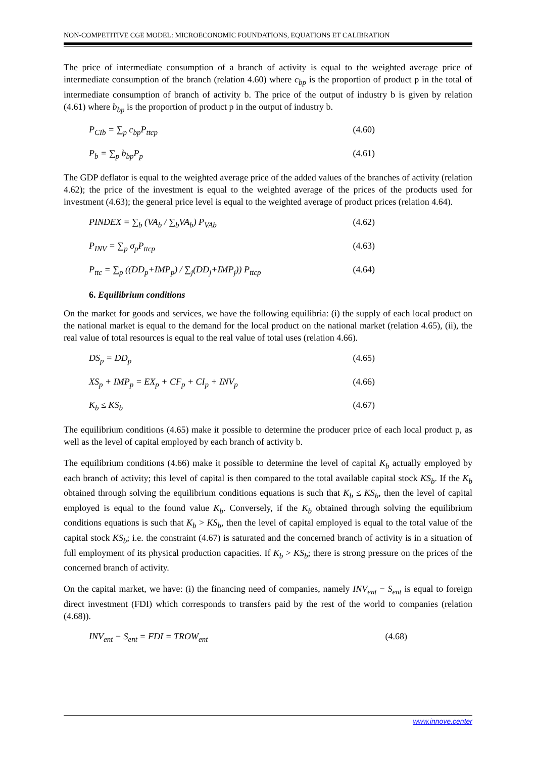NON-COMPETITIVE CGE MODEL: MICROECONOMIC FOUNDATIONS, EQUATIONS ET CALIBRATION
The price of intermediate consumption of a branch of activity is equal to the weighted average price of intermediate consumption of the branch (relation 4.60) where c<sub>bp</sub> is the proportion of product p in the total of intermediate consumption of branch of activity b. The price of the output of industry b is given by relation (4.61) where b<sub>bp</sub> is the proportion of product p in the output of industry b.
P<sub>CIb</sub> = ∑<sub>p</sub> c<sub>bp</sub>P<sub>ttcp</sub> (4.60)
P<sub>b</sub> = ∑<sub>p</sub> b<sub>bp</sub>P<sub>p</sub> (4.61)
The GDP deflator is equal to the weighted average price of the added values of the branches of activity (relation 4.62); the price of the investment is equal to the weighted average of the prices of the products used for investment (4.63); the general price level is equal to the weighted average of product prices (relation 4.64).
PINDEX = ∑<sub>b</sub> (VA<sub>b</sub> / ∑<sub>b</sub>VA<sub>b</sub>) P<sub>VAb</sub> (4.62)
P<sub>INV</sub> = ∑<sub>p</sub> σ<sub>p</sub>P<sub>ttcp</sub> (4.63)
P<sub>ttc</sub> = ∑<sub>p</sub> ((DD<sub>p</sub>+IMP<sub>p</sub>) / ∑<sub>j</sub>(DD<sub>j</sub>+IMP<sub>j</sub>)) P<sub>ttcp</sub> (4.64)
6. Equilibrium conditions
On the market for goods and services, we have the following equilibria: (i) the supply of each local product on the national market is equal to the demand for the local product on the national market (relation 4.65), (ii), the real value of total resources is equal to the real value of total uses (relation 4.66).
DS<sub>p</sub> = DD<sub>p</sub> (4.65)
XS<sub>p</sub> + IMP<sub>p</sub> = EX<sub>p</sub> + CF<sub>p</sub> + CI<sub>p</sub> + INV<sub>p</sub> (4.66)
K<sub>b</sub> ≤ KS<sub>b</sub> (4.67)
The equilibrium conditions (4.65) make it possible to determine the producer price of each local product p, as well as the level of capital employed by each branch of activity b.
The equilibrium conditions (4.66) make it possible to determine the level of capital K<sub>b</sub> actually employed by each branch of activity; this level of capital is then compared to the total available capital stock KS<sub>b</sub>. If the K<sub>b</sub> obtained through solving the equilibrium conditions equations is such that K<sub>b</sub> ≤ KS<sub>b</sub>, then the level of capital employed is equal to the found value K<sub>b</sub>. Conversely, if the K<sub>b</sub> obtained through solving the equilibrium conditions equations is such that K<sub>b</sub> > KS<sub>b</sub>, then the level of capital employed is equal to the total value of the capital stock KS<sub>b</sub>; i.e. the constraint (4.67) is saturated and the concerned branch of activity is in a situation of full employment of its physical production capacities. If K<sub>b</sub> > KS<sub>b</sub>; there is strong pressure on the prices of the concerned branch of activity.
On the capital market, we have: (i) the financing need of companies, namely INV<sub>ent</sub> − S<sub>ent</sub> is equal to foreign direct investment (FDI) which corresponds to transfers paid by the rest of the world to companies (relation (4.68)).
INV<sub>ent</sub> − S<sub>ent</sub> = FDI = TROW<sub>ent</sub> (4.68)
www.innove.center